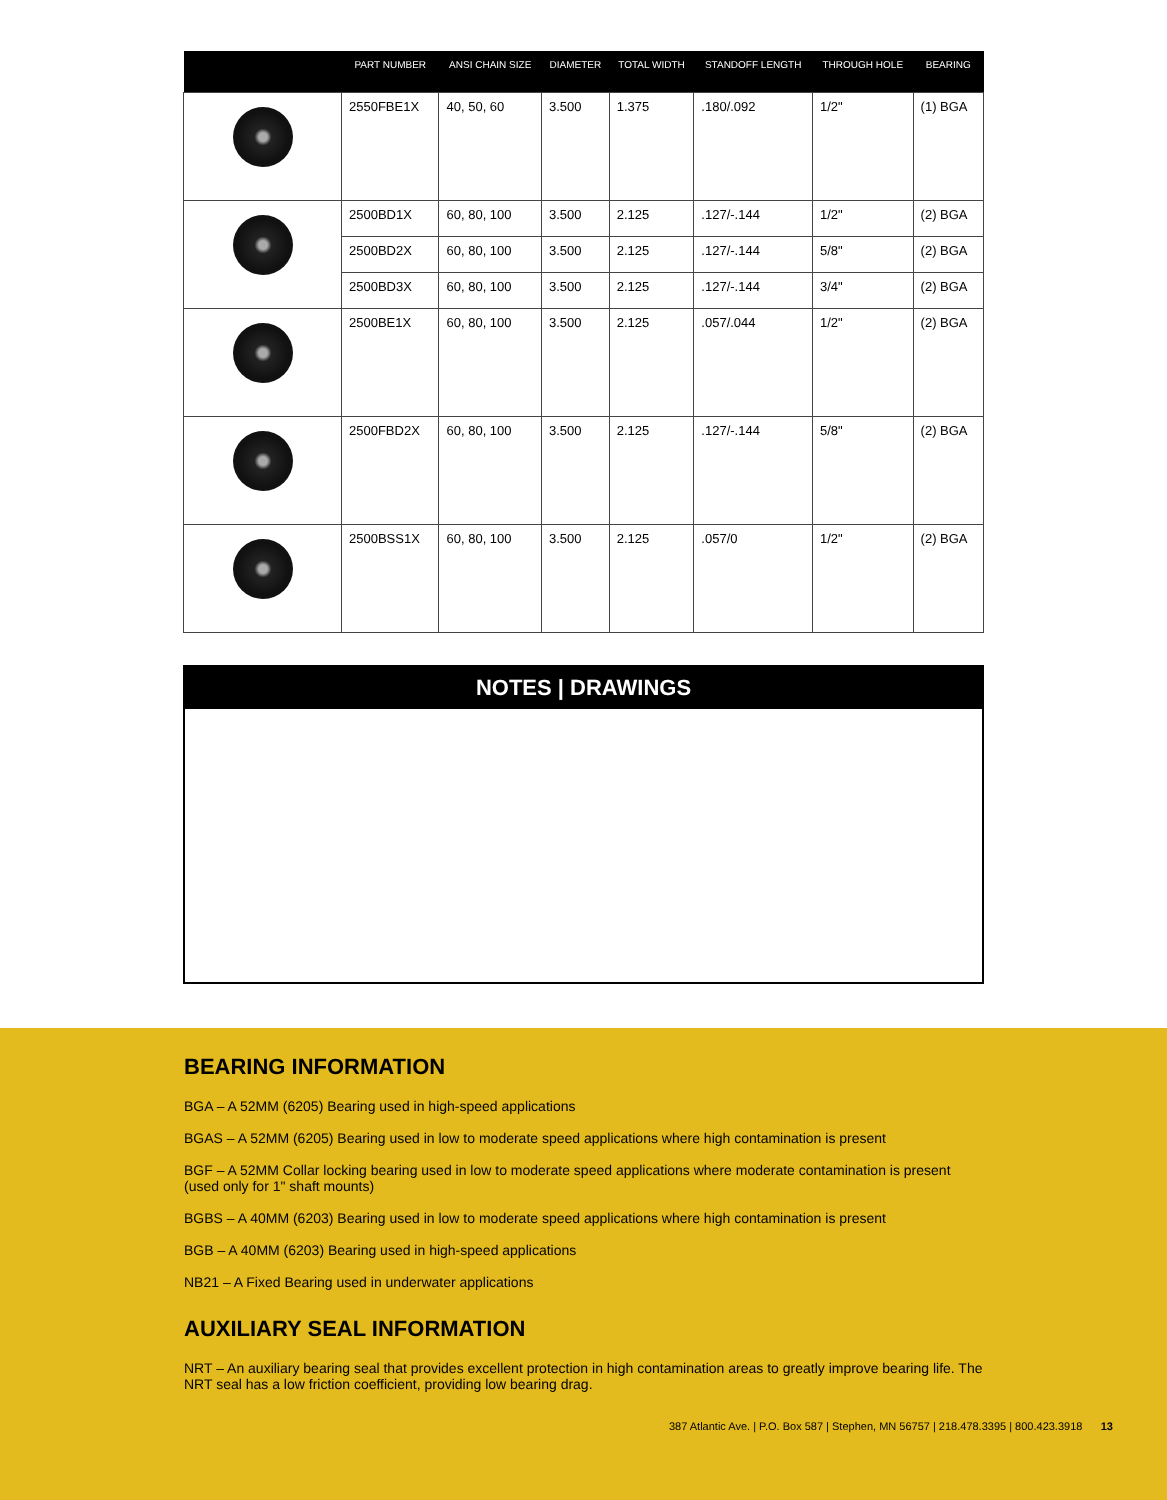| | PART NUMBER | ANSI CHAIN SIZE | DIAMETER | TOTAL WIDTH | STANDOFF LENGTH | THROUGH HOLE | BEARING |
| --- | --- | --- | --- | --- | --- | --- | --- |
| | 2550FBE1X | 40, 50, 60 | 3.500 | 1.375 | .180/.092 | 1/2" | (1) BGA |
| | 2500BD1X | 60, 80, 100 | 3.500 | 2.125 | .127/-.144 | 1/2" | (2) BGA |
| | 2500BD2X | 60, 80, 100 | 3.500 | 2.125 | .127/-.144 | 5/8" | (2) BGA |
| | 2500BD3X | 60, 80, 100 | 3.500 | 2.125 | .127/-.144 | 3/4" | (2) BGA |
| | 2500BE1X | 60, 80, 100 | 3.500 | 2.125 | .057/.044 | 1/2" | (2) BGA |
| | 2500FBD2X | 60, 80, 100 | 3.500 | 2.125 | .127/-.144 | 5/8" | (2) BGA |
| | 2500BSS1X | 60, 80, 100 | 3.500 | 2.125 | .057/0 | 1/2" | (2) BGA |
NOTES | DRAWINGS
BEARING INFORMATION
BGA – A 52MM (6205) Bearing used in high-speed applications
BGAS – A 52MM (6205) Bearing used in low to moderate speed applications where high contamination is present
BGF – A 52MM Collar locking bearing used in low to moderate speed applications where moderate contamination is present (used only for 1" shaft mounts)
BGBS – A 40MM (6203) Bearing used in low to moderate speed applications where high contamination is present
BGB – A 40MM (6203) Bearing used in high-speed applications
NB21 – A Fixed Bearing used in underwater applications
AUXILIARY SEAL INFORMATION
NRT – An auxiliary bearing seal that provides excellent protection in high contamination areas to greatly improve bearing life. The NRT seal has a low friction coefficient, providing low bearing drag.
387 Atlantic Ave. | P.O. Box 587 | Stephen, MN 56757 | 218.478.3395 | 800.423.3918 13